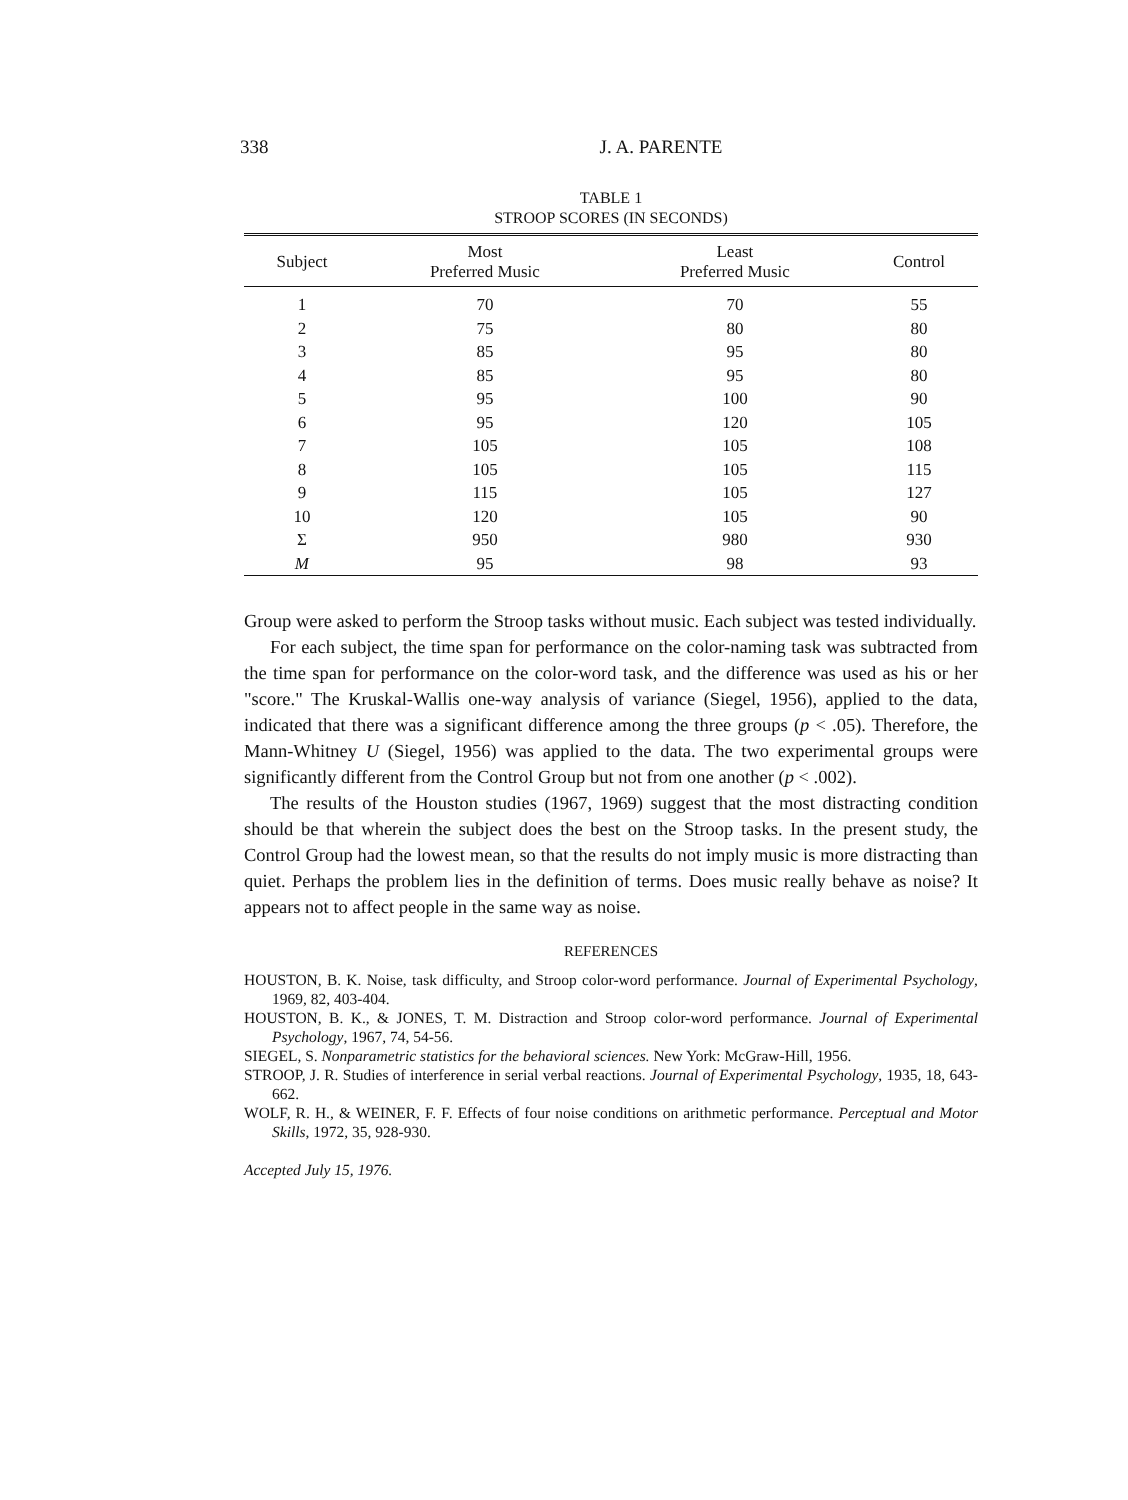338
J. A. PARENTE
TABLE 1
STROOP SCORES (IN SECONDS)
| Subject | Most Preferred Music | Least Preferred Music | Control |
| --- | --- | --- | --- |
| 1 | 70 | 70 | 55 |
| 2 | 75 | 80 | 80 |
| 3 | 85 | 95 | 80 |
| 4 | 85 | 95 | 80 |
| 5 | 95 | 100 | 90 |
| 6 | 95 | 120 | 105 |
| 7 | 105 | 105 | 108 |
| 8 | 105 | 105 | 115 |
| 9 | 115 | 105 | 127 |
| 10 | 120 | 105 | 90 |
| Σ | 950 | 980 | 930 |
| M | 95 | 98 | 93 |
Group were asked to perform the Stroop tasks without music. Each subject was tested individually.
For each subject, the time span for performance on the color-naming task was subtracted from the time span for performance on the color-word task, and the difference was used as his or her "score." The Kruskal-Wallis one-way analysis of variance (Siegel, 1956), applied to the data, indicated that there was a significant difference among the three groups (p < .05). Therefore, the Mann-Whitney U (Siegel, 1956) was applied to the data. The two experimental groups were significantly different from the Control Group but not from one another (p < .002).
The results of the Houston studies (1967, 1969) suggest that the most distracting condition should be that wherein the subject does the best on the Stroop tasks. In the present study, the Control Group had the lowest mean, so that the results do not imply music is more distracting than quiet. Perhaps the problem lies in the definition of terms. Does music really behave as noise? It appears not to affect people in the same way as noise.
REFERENCES
HOUSTON, B. K. Noise, task difficulty, and Stroop color-word performance. Journal of Experimental Psychology, 1969, 82, 403-404.
HOUSTON, B. K., & JONES, T. M. Distraction and Stroop color-word performance. Journal of Experimental Psychology, 1967, 74, 54-56.
SIEGEL, S. Nonparametric statistics for the behavioral sciences. New York: McGraw-Hill, 1956.
STROOP, J. R. Studies of interference in serial verbal reactions. Journal of Experimental Psychology, 1935, 18, 643-662.
WOLF, R. H., & WEINER, F. F. Effects of four noise conditions on arithmetic performance. Perceptual and Motor Skills, 1972, 35, 928-930.
Accepted July 15, 1976.